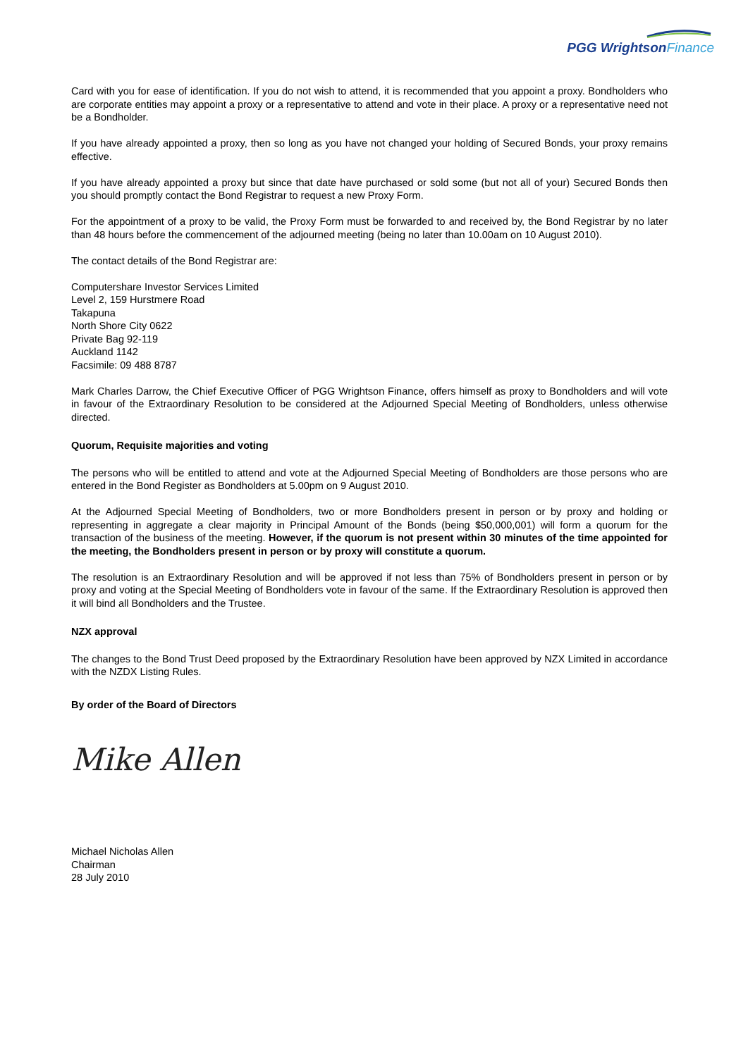PGG Wrightson Finance
Card with you for ease of identification. If you do not wish to attend, it is recommended that you appoint a proxy. Bondholders who are corporate entities may appoint a proxy or a representative to attend and vote in their place. A proxy or a representative need not be a Bondholder.
If you have already appointed a proxy, then so long as you have not changed your holding of Secured Bonds, your proxy remains effective.
If you have already appointed a proxy but since that date have purchased or sold some (but not all of your) Secured Bonds then you should promptly contact the Bond Registrar to request a new Proxy Form.
For the appointment of a proxy to be valid, the Proxy Form must be forwarded to and received by, the Bond Registrar by no later than 48 hours before the commencement of the adjourned meeting (being no later than 10.00am on 10 August 2010).
The contact details of the Bond Registrar are:
Computershare Investor Services Limited
Level 2, 159 Hurstmere Road
Takapuna
North Shore City 0622
Private Bag 92-119
Auckland 1142
Facsimile: 09 488 8787
Mark Charles Darrow, the Chief Executive Officer of PGG Wrightson Finance, offers himself as proxy to Bondholders and will vote in favour of the Extraordinary Resolution to be considered at the Adjourned Special Meeting of Bondholders, unless otherwise directed.
Quorum, Requisite majorities and voting
The persons who will be entitled to attend and vote at the Adjourned Special Meeting of Bondholders are those persons who are entered in the Bond Register as Bondholders at 5.00pm on 9 August 2010.
At the Adjourned Special Meeting of Bondholders, two or more Bondholders present in person or by proxy and holding or representing in aggregate a clear majority in Principal Amount of the Bonds (being $50,000,001) will form a quorum for the transaction of the business of the meeting. However, if the quorum is not present within 30 minutes of the time appointed for the meeting, the Bondholders present in person or by proxy will constitute a quorum.
The resolution is an Extraordinary Resolution and will be approved if not less than 75% of Bondholders present in person or by proxy and voting at the Special Meeting of Bondholders vote in favour of the same. If the Extraordinary Resolution is approved then it will bind all Bondholders and the Trustee.
NZX approval
The changes to the Bond Trust Deed proposed by the Extraordinary Resolution have been approved by NZX Limited in accordance with the NZDX Listing Rules.
By order of the Board of Directors
Mike Allen
Michael Nicholas Allen
Chairman
28 July 2010